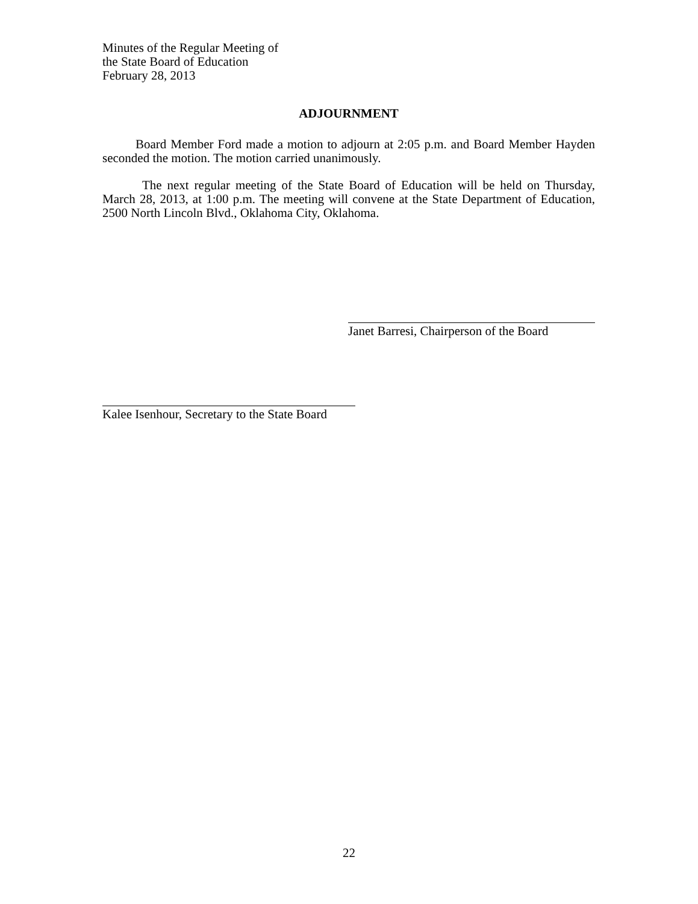Minutes of the Regular Meeting of
the State Board of Education
February 28, 2013
ADJOURNMENT
Board Member Ford made a motion to adjourn at 2:05 p.m. and Board Member Hayden seconded the motion. The motion carried unanimously.
The next regular meeting of the State Board of Education will be held on Thursday, March 28, 2013, at 1:00 p.m. The meeting will convene at the State Department of Education, 2500 North Lincoln Blvd., Oklahoma City, Oklahoma.
Janet Barresi, Chairperson of the Board
Kalee Isenhour, Secretary to the State Board
22